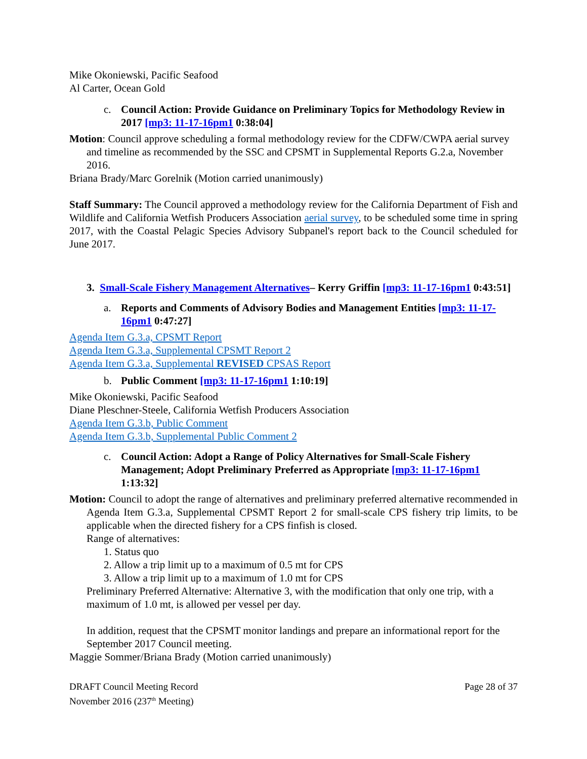Mike Okoniewski, Pacific Seafood
Al Carter, Ocean Gold
c. Council Action: Provide Guidance on Preliminary Topics for Methodology Review in 2017 [mp3: 11-17-16pm1 0:38:04]
Motion: Council approve scheduling a formal methodology review for the CDFW/CWPA aerial survey and timeline as recommended by the SSC and CPSMT in Supplemental Reports G.2.a, November 2016.
Briana Brady/Marc Gorelnik (Motion carried unanimously)
Staff Summary: The Council approved a methodology review for the California Department of Fish and Wildlife and California Wetfish Producers Association aerial survey, to be scheduled some time in spring 2017, with the Coastal Pelagic Species Advisory Subpanel's report back to the Council scheduled for June 2017.
3. Small-Scale Fishery Management Alternatives– Kerry Griffin [mp3: 11-17-16pm1 0:43:51]
a. Reports and Comments of Advisory Bodies and Management Entities [mp3: 11-17-16pm1 0:47:27]
Agenda Item G.3.a, CPSMT Report
Agenda Item G.3.a, Supplemental CPSMT Report 2
Agenda Item G.3.a, Supplemental REVISED CPSAS Report
b. Public Comment [mp3: 11-17-16pm1 1:10:19]
Mike Okoniewski, Pacific Seafood
Diane Pleschner-Steele, California Wetfish Producers Association
Agenda Item G.3.b, Public Comment
Agenda Item G.3.b, Supplemental Public Comment 2
c. Council Action: Adopt a Range of Policy Alternatives for Small-Scale Fishery Management; Adopt Preliminary Preferred as Appropriate [mp3: 11-17-16pm1 1:13:32]
Motion: Council to adopt the range of alternatives and preliminary preferred alternative recommended in Agenda Item G.3.a, Supplemental CPSMT Report 2 for small-scale CPS fishery trip limits, to be applicable when the directed fishery for a CPS finfish is closed.
Range of alternatives:
1. Status quo
2. Allow a trip limit up to a maximum of 0.5 mt for CPS
3. Allow a trip limit up to a maximum of 1.0 mt for CPS
Preliminary Preferred Alternative: Alternative 3, with the modification that only one trip, with a maximum of 1.0 mt, is allowed per vessel per day.
In addition, request that the CPSMT monitor landings and prepare an informational report for the September 2017 Council meeting.
Maggie Sommer/Briana Brady (Motion carried unanimously)
DRAFT Council Meeting Record
November 2016 (237<sup>th</sup> Meeting)
Page 28 of 37